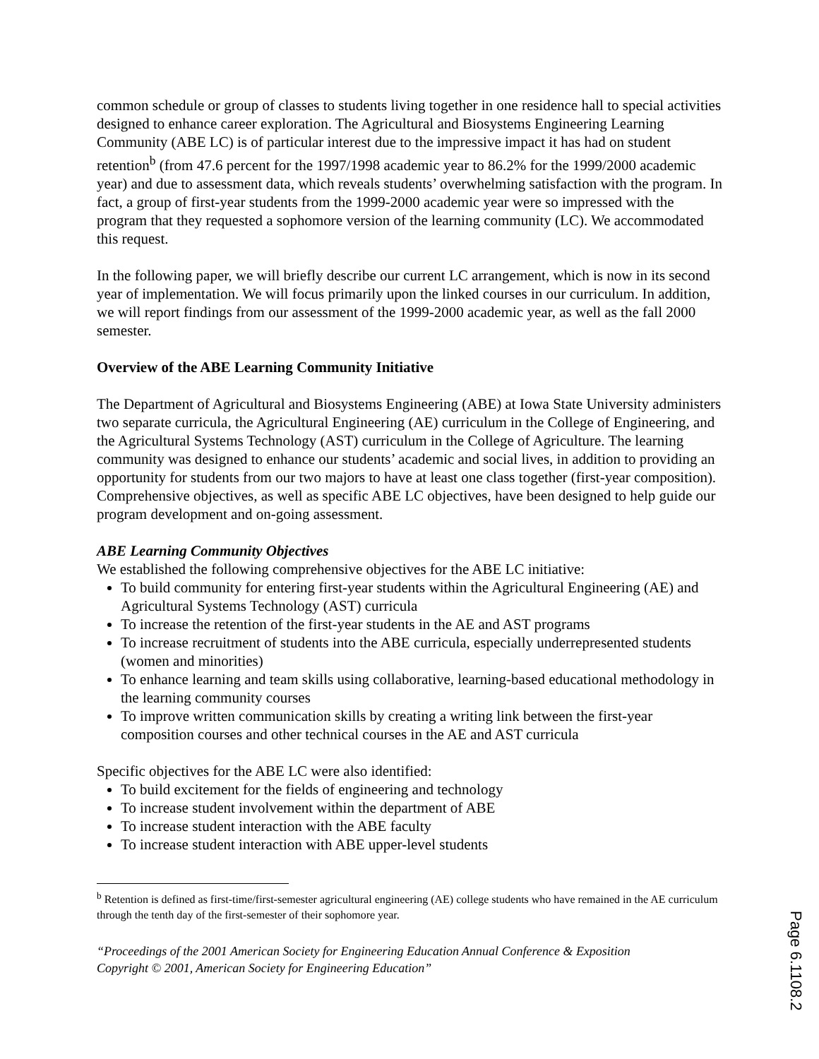common schedule or group of classes to students living together in one residence hall to special activities designed to enhance career exploration. The Agricultural and Biosystems Engineering Learning Community (ABE LC) is of particular interest due to the impressive impact it has had on student retention<sup>b</sup> (from 47.6 percent for the 1997/1998 academic year to 86.2% for the 1999/2000 academic year) and due to assessment data, which reveals students’ overwhelming satisfaction with the program. In fact, a group of first-year students from the 1999-2000 academic year were so impressed with the program that they requested a sophomore version of the learning community (LC). We accommodated this request.
In the following paper, we will briefly describe our current LC arrangement, which is now in its second year of implementation. We will focus primarily upon the linked courses in our curriculum. In addition, we will report findings from our assessment of the 1999-2000 academic year, as well as the fall 2000 semester.
Overview of the ABE Learning Community Initiative
The Department of Agricultural and Biosystems Engineering (ABE) at Iowa State University administers two separate curricula, the Agricultural Engineering (AE) curriculum in the College of Engineering, and the Agricultural Systems Technology (AST) curriculum in the College of Agriculture. The learning community was designed to enhance our students’ academic and social lives, in addition to providing an opportunity for students from our two majors to have at least one class together (first-year composition). Comprehensive objectives, as well as specific ABE LC objectives, have been designed to help guide our program development and on-going assessment.
ABE Learning Community Objectives
We established the following comprehensive objectives for the ABE LC initiative:
To build community for entering first-year students within the Agricultural Engineering (AE) and Agricultural Systems Technology (AST) curricula
To increase the retention of the first-year students in the AE and AST programs
To increase recruitment of students into the ABE curricula, especially underrepresented students (women and minorities)
To enhance learning and team skills using collaborative, learning-based educational methodology in the learning community courses
To improve written communication skills by creating a writing link between the first-year composition courses and other technical courses in the AE and AST curricula
Specific objectives for the ABE LC were also identified:
To build excitement for the fields of engineering and technology
To increase student involvement within the department of ABE
To increase student interaction with the ABE faculty
To increase student interaction with ABE upper-level students
<sup>b</sup> Retention is defined as first-time/first-semester agricultural engineering (AE) college students who have remained in the AE curriculum through the tenth day of the first-semester of their sophomore year.
“Proceedings of the 2001 American Society for Engineering Education Annual Conference & Exposition
Copyright © 2001, American Society for Engineering Education”
Page 6.1108.2